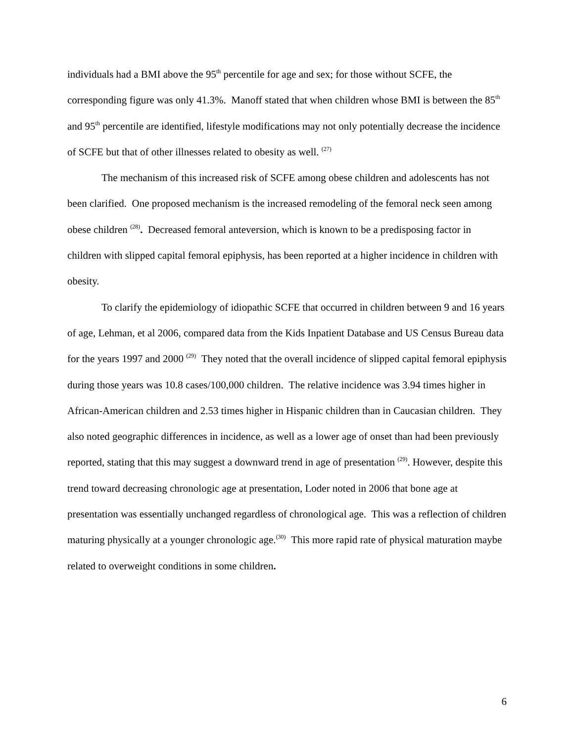individuals had a BMI above the 95<sup>th</sup> percentile for age and sex; for those without SCFE, the corresponding figure was only 41.3%. Manoff stated that when children whose BMI is between the 85<sup>th</sup> and 95<sup>th</sup> percentile are identified, lifestyle modifications may not only potentially decrease the incidence of SCFE but that of other illnesses related to obesity as well. <sup>(27)</sup>
The mechanism of this increased risk of SCFE among obese children and adolescents has not been clarified. One proposed mechanism is the increased remodeling of the femoral neck seen among obese children <sup>(28)</sup>. Decreased femoral anteversion, which is known to be a predisposing factor in children with slipped capital femoral epiphysis, has been reported at a higher incidence in children with obesity.
To clarify the epidemiology of idiopathic SCFE that occurred in children between 9 and 16 years of age, Lehman, et al 2006, compared data from the Kids Inpatient Database and US Census Bureau data for the years 1997 and 2000 <sup>(29)</sup> They noted that the overall incidence of slipped capital femoral epiphysis during those years was 10.8 cases/100,000 children. The relative incidence was 3.94 times higher in African-American children and 2.53 times higher in Hispanic children than in Caucasian children. They also noted geographic differences in incidence, as well as a lower age of onset than had been previously reported, stating that this may suggest a downward trend in age of presentation <sup>(29)</sup>. However, despite this trend toward decreasing chronologic age at presentation, Loder noted in 2006 that bone age at presentation was essentially unchanged regardless of chronological age. This was a reflection of children maturing physically at a younger chronologic age.<sup>(30)</sup> This more rapid rate of physical maturation maybe related to overweight conditions in some children.
6